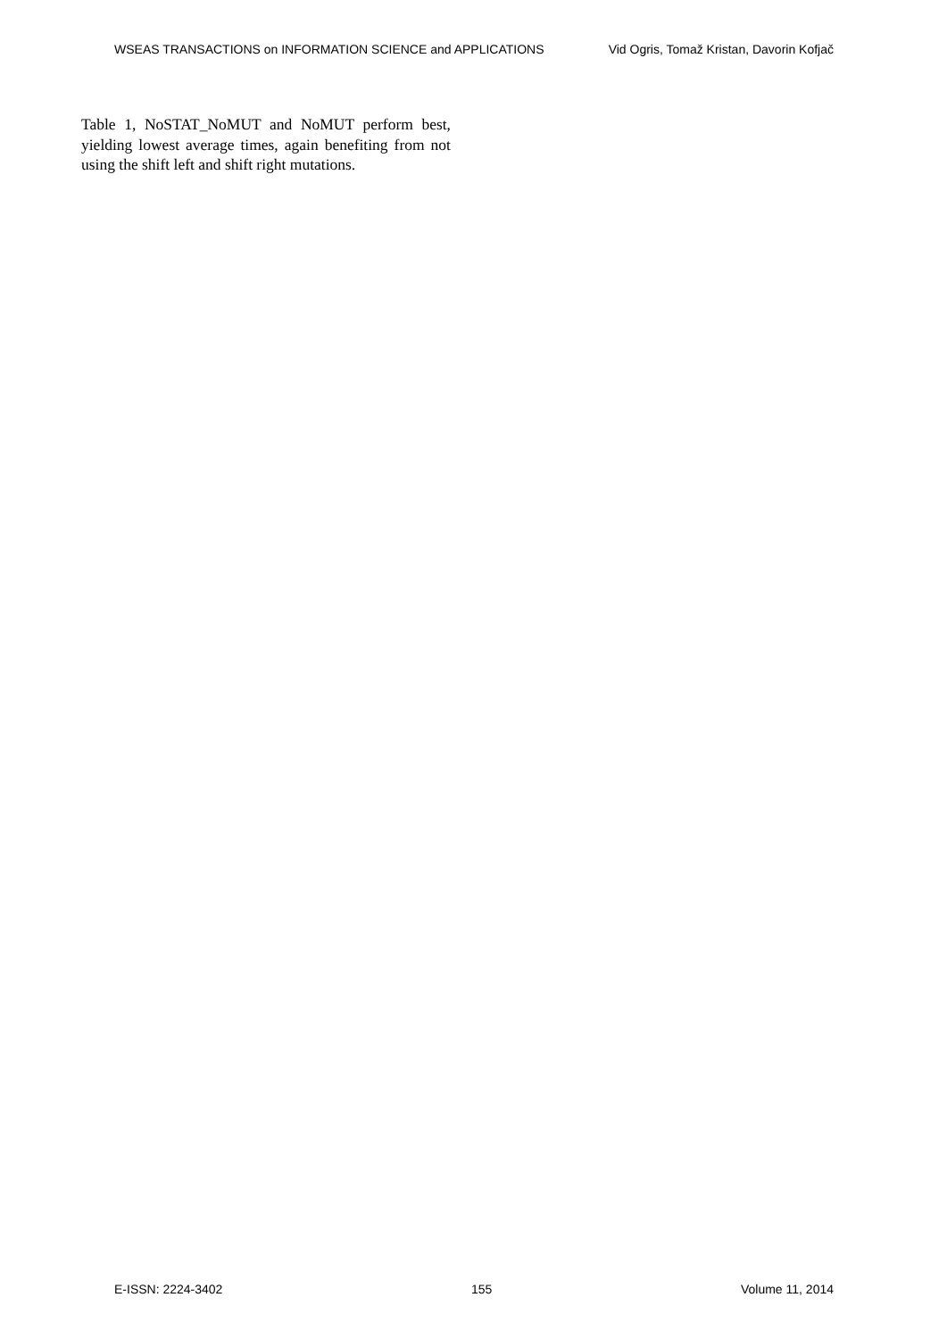WSEAS TRANSACTIONS on INFORMATION SCIENCE and APPLICATIONS Vid Ogris, Tomaž Kristan, Davorin Kofjač
Table 1, NoSTAT_NoMUT and NoMUT perform best, yielding lowest average times, again benefiting from not using the shift left and shift right mutations.
E-ISSN: 2224-3402 155 Volume 11, 2014